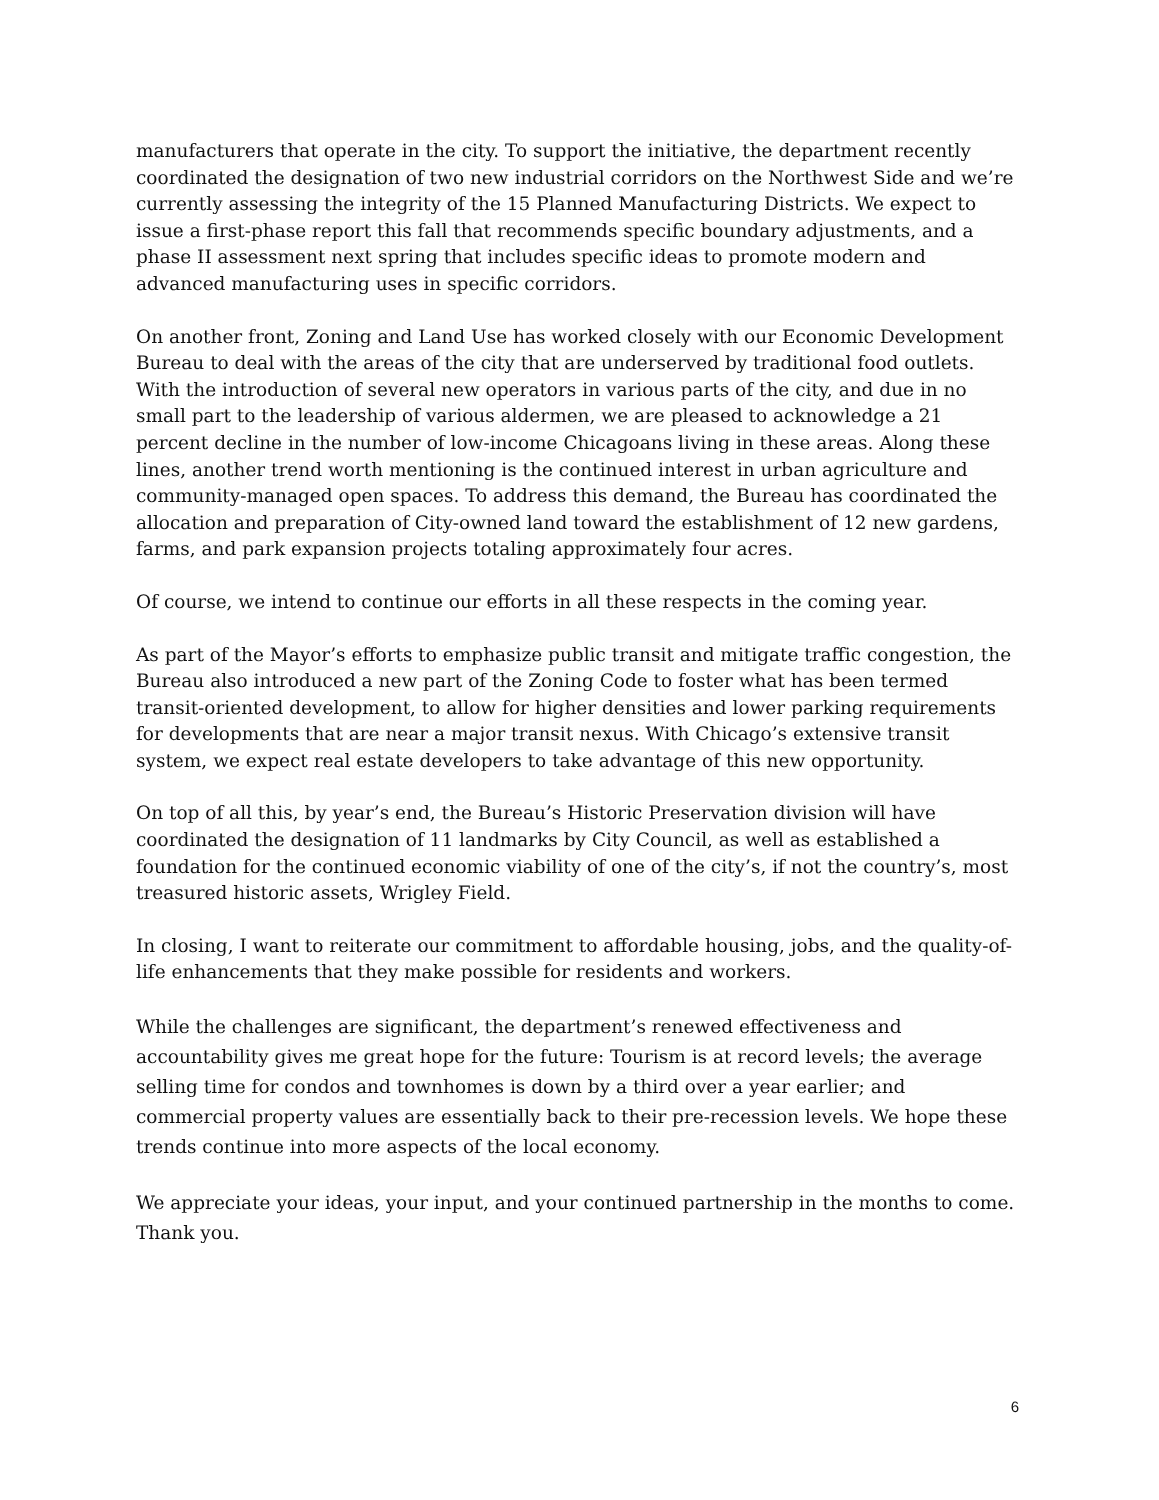manufacturers that operate in the city. To support the initiative, the department recently coordinated the designation of two new industrial corridors on the Northwest Side and we’re currently assessing the integrity of the 15 Planned Manufacturing Districts. We expect to issue a first-phase report this fall that recommends specific boundary adjustments, and a phase II assessment next spring that includes specific ideas to promote modern and advanced manufacturing uses in specific corridors.
On another front, Zoning and Land Use has worked closely with our Economic Development Bureau to deal with the areas of the city that are underserved by traditional food outlets. With the introduction of several new operators in various parts of the city, and due in no small part to the leadership of various aldermen, we are pleased to acknowledge a 21 percent decline in the number of low-income Chicagoans living in these areas. Along these lines, another trend worth mentioning is the continued interest in urban agriculture and community-managed open spaces. To address this demand, the Bureau has coordinated the allocation and preparation of City-owned land toward the establishment of 12 new gardens, farms, and park expansion projects totaling approximately four acres.
Of course, we intend to continue our efforts in all these respects in the coming year.
As part of the Mayor’s efforts to emphasize public transit and mitigate traffic congestion, the Bureau also introduced a new part of the Zoning Code to foster what has been termed transit-oriented development, to allow for higher densities and lower parking requirements for developments that are near a major transit nexus. With Chicago’s extensive transit system, we expect real estate developers to take advantage of this new opportunity.
On top of all this, by year’s end, the Bureau’s Historic Preservation division will have coordinated the designation of 11 landmarks by City Council, as well as established a foundation for the continued economic viability of one of the city’s, if not the country’s, most treasured historic assets, Wrigley Field.
In closing, I want to reiterate our commitment to affordable housing, jobs, and the quality-of-life enhancements that they make possible for residents and workers.
While the challenges are significant, the department’s renewed effectiveness and accountability gives me great hope for the future: Tourism is at record levels; the average selling time for condos and townhomes is down by a third over a year earlier; and commercial property values are essentially back to their pre-recession levels. We hope these trends continue into more aspects of the local economy.
We appreciate your ideas, your input, and your continued partnership in the months to come. Thank you.
6